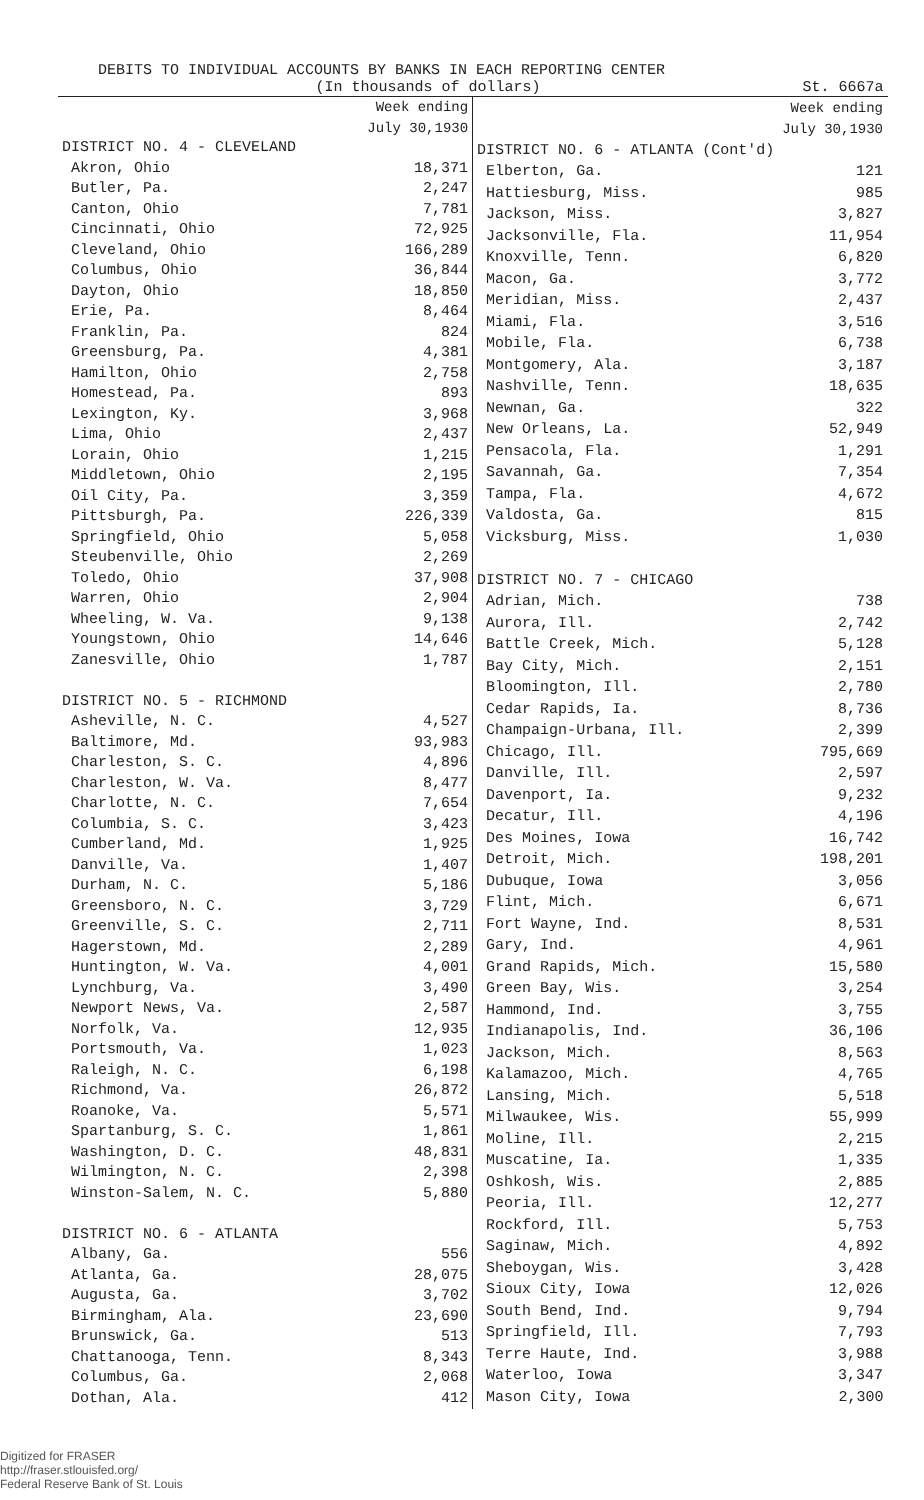DEBITS TO INDIVIDUAL ACCOUNTS BY BANKS IN EACH REPORTING CENTER
(In thousands of dollars) St. 6667a
| | Week ending July 30,1930 |
| DISTRICT NO. 4 - CLEVELAND | |
| Akron, Ohio | 18,371 |
| Butler, Pa. | 2,247 |
| Canton, Ohio | 7,781 |
| Cincinnati, Ohio | 72,925 |
| Cleveland, Ohio | 166,289 |
| Columbus, Ohio | 36,844 |
| Dayton, Ohio | 18,850 |
| Erie, Pa. | 8,464 |
| Franklin, Pa. | 824 |
| Greensburg, Pa. | 4,381 |
| Hamilton, Ohio | 2,758 |
| Homestead, Pa. | 893 |
| Lexington, Ky. | 3,968 |
| Lima, Ohio | 2,437 |
| Lorain, Ohio | 1,215 |
| Middletown, Ohio | 2,195 |
| Oil City, Pa. | 3,359 |
| Pittsburgh, Pa. | 226,339 |
| Springfield, Ohio | 5,058 |
| Steubenville, Ohio | 2,269 |
| Toledo, Ohio | 37,908 |
| Warren, Ohio | 2,904 |
| Wheeling, W. Va. | 9,138 |
| Youngstown, Ohio | 14,646 |
| Zanesville, Ohio | 1,787 |
| DISTRICT NO. 5 - RICHMOND | |
| Asheville, N. C. | 4,527 |
| Baltimore, Md. | 93,983 |
| Charleston, S. C. | 4,896 |
| Charleston, W. Va. | 8,477 |
| Charlotte, N. C. | 7,654 |
| Columbia, S. C. | 3,423 |
| Cumberland, Md. | 1,925 |
| Danville, Va. | 1,407 |
| Durham, N. C. | 5,186 |
| Greensboro, N. C. | 3,729 |
| Greenville, S. C. | 2,711 |
| Hagerstown, Md. | 2,289 |
| Huntington, W. Va. | 4,001 |
| Lynchburg, Va. | 3,490 |
| Newport News, Va. | 2,587 |
| Norfolk, Va. | 12,935 |
| Portsmouth, Va. | 1,023 |
| Raleigh, N. C. | 6,198 |
| Richmond, Va. | 26,872 |
| Roanoke, Va. | 5,571 |
| Spartanburg, S. C. | 1,861 |
| Washington, D. C. | 48,831 |
| Wilmington, N. C. | 2,398 |
| Winston-Salem, N. C. | 5,880 |
| DISTRICT NO. 6 - ATLANTA | |
| Albany, Ga. | 556 |
| Atlanta, Ga. | 28,075 |
| Augusta, Ga. | 3,702 |
| Birmingham, Ala. | 23,690 |
| Brunswick, Ga. | 513 |
| Chattanooga, Tenn. | 8,343 |
| Columbus, Ga. | 2,068 |
| Dothan, Ala. | 412 |
| | Week ending July 30,1930 |
| DISTRICT NO. 6 - ATLANTA (Cont'd) | |
| Elberton, Ga. | 121 |
| Hattiesburg, Miss. | 985 |
| Jackson, Miss. | 3,827 |
| Jacksonville, Fla. | 11,954 |
| Knoxville, Tenn. | 6,820 |
| Macon, Ga. | 3,772 |
| Meridian, Miss. | 2,437 |
| Miami, Fla. | 3,516 |
| Mobile, Fla. | 6,738 |
| Montgomery, Ala. | 3,187 |
| Nashville, Tenn. | 18,635 |
| Newnan, Ga. | 322 |
| New Orleans, La. | 52,949 |
| Pensacola, Fla. | 1,291 |
| Savannah, Ga. | 7,354 |
| Tampa, Fla. | 4,672 |
| Valdosta, Ga. | 815 |
| Vicksburg, Miss. | 1,030 |
| DISTRICT NO. 7 - CHICAGO | |
| Adrian, Mich. | 738 |
| Aurora, Ill. | 2,742 |
| Battle Creek, Mich. | 5,128 |
| Bay City, Mich. | 2,151 |
| Bloomington, Ill. | 2,780 |
| Cedar Rapids, Ia. | 8,736 |
| Champaign-Urbana, Ill. | 2,399 |
| Chicago, Ill. | 795,669 |
| Danville, Ill. | 2,597 |
| Davenport, Ia. | 9,232 |
| Decatur, Ill. | 4,196 |
| Des Moines, Iowa | 16,742 |
| Detroit, Mich. | 198,201 |
| Dubuque, Iowa | 3,056 |
| Flint, Mich. | 6,671 |
| Fort Wayne, Ind. | 8,531 |
| Gary, Ind. | 4,961 |
| Grand Rapids, Mich. | 15,580 |
| Green Bay, Wis. | 3,254 |
| Hammond, Ind. | 3,755 |
| Indianapolis, Ind. | 36,106 |
| Jackson, Mich. | 8,563 |
| Kalamazoo, Mich. | 4,765 |
| Lansing, Mich. | 5,518 |
| Milwaukee, Wis. | 55,999 |
| Moline, Ill. | 2,215 |
| Muscatine, Ia. | 1,335 |
| Oshkosh, Wis. | 2,885 |
| Peoria, Ill. | 12,277 |
| Rockford, Ill. | 5,753 |
| Saginaw, Mich. | 4,892 |
| Sheboygan, Wis. | 3,428 |
| Sioux City, Iowa | 12,026 |
| South Bend, Ind. | 9,794 |
| Springfield, Ill. | 7,793 |
| Terre Haute, Ind. | 3,988 |
| Waterloo, Iowa | 3,347 |
| Mason City, Iowa | 2,300 |
Digitized for FRASER
http://fraser.stlouisfed.org/
Federal Reserve Bank of St. Louis